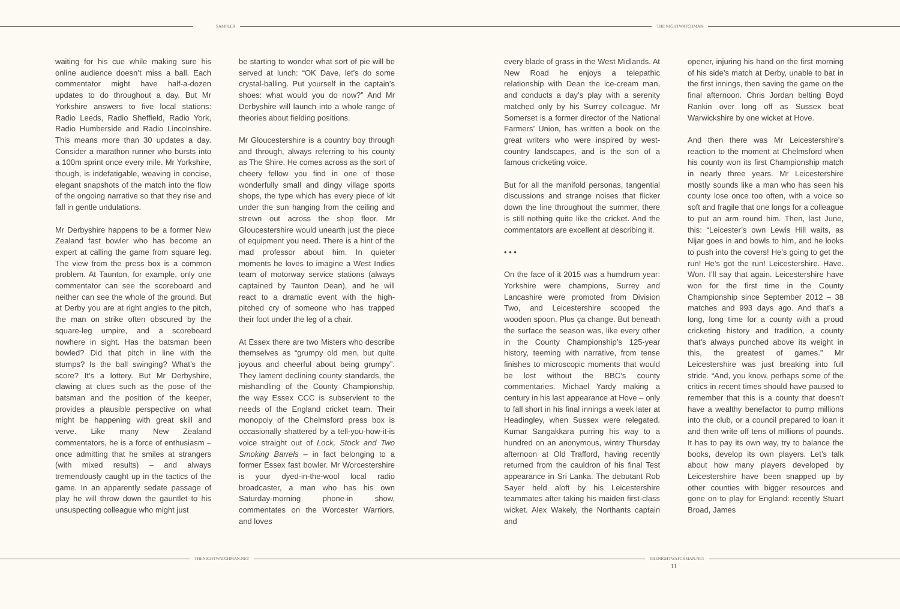SAMPLER THE NIGHTWATCHMAN
waiting for his cue while making sure his online audience doesn’t miss a ball. Each commentator might have half-a-dozen updates to do throughout a day. But Mr Yorkshire answers to five local stations: Radio Leeds, Radio Sheffield, Radio York, Radio Humberside and Radio Lincolnshire. This means more than 30 updates a day. Consider a marathon runner who bursts into a 100m sprint once every mile. Mr Yorkshire, though, is indefatigable, weaving in concise, elegant snapshots of the match into the flow of the ongoing narrative so that they rise and fall in gentle undulations.
Mr Derbyshire happens to be a former New Zealand fast bowler who has become an expert at calling the game from square leg. The view from the press box is a common problem. At Taunton, for example, only one commentator can see the scoreboard and neither can see the whole of the ground. But at Derby you are at right angles to the pitch, the man on strike often obscured by the square-leg umpire, and a scoreboard nowhere in sight. Has the batsman been bowled? Did that pitch in line with the stumps? Is the ball swinging? What’s the score? It’s a lottery. But Mr Derbyshire, clawing at clues such as the pose of the batsman and the position of the keeper, provides a plausible perspective on what might be happening with great skill and verve. Like many New Zealand commentators, he is a force of enthusiasm – once admitting that he smiles at strangers (with mixed results) – and always tremendously caught up in the tactics of the game. In an apparently sedate passage of play he will throw down the gauntlet to his unsuspecting colleague who might just
be starting to wonder what sort of pie will be served at lunch: “OK Dave, let’s do some crystal-balling. Put yourself in the captain’s shoes: what would you do now?” And Mr Derbyshire will launch into a whole range of theories about fielding positions.
Mr Gloucestershire is a country boy through and through, always referring to his county as The Shire. He comes across as the sort of cheery fellow you find in one of those wonderfully small and dingy village sports shops, the type which has every piece of kit under the sun hanging from the ceiling and strewn out across the shop floor. Mr Gloucestershire would unearth just the piece of equipment you need. There is a hint of the mad professor about him. In quieter moments he loves to imagine a West Indies team of motorway service stations (always captained by Taunton Dean), and he will react to a dramatic event with the high-pitched cry of someone who has trapped their foot under the leg of a chair.
At Essex there are two Misters who describe themselves as “grumpy old men, but quite joyous and cheerful about being grumpy”. They lament declining county standards, the mishandling of the County Championship, the way Essex CCC is subservient to the needs of the England cricket team. Their monopoly of the Chelmsford press box is occasionally shattered by a tell-you-how-it-is voice straight out of Lock, Stock and Two Smoking Barrels – in fact belonging to a former Essex fast bowler. Mr Worcestershire is your dyed-in-the-wool local radio broadcaster, a man who has his own Saturday-morning phone-in show, commentates on the Worcester Warriors, and loves
every blade of grass in the West Midlands. At New Road he enjoys a telepathic relationship with Dean the ice-cream man, and conducts a day’s play with a serenity matched only by his Surrey colleague. Mr Somerset is a former director of the National Farmers’ Union, has written a book on the great writers who were inspired by west-country landscapes, and is the son of a famous cricketing voice.
But for all the manifold personas, tangential discussions and strange noises that flicker down the line throughout the summer, there is still nothing quite like the cricket. And the commentators are excellent at describing it.
• • •
On the face of it 2015 was a humdrum year: Yorkshire were champions, Surrey and Lancashire were promoted from Division Two, and Leicestershire scooped the wooden spoon. Plus ça change. But beneath the surface the season was, like every other in the County Championship’s 125-year history, teeming with narrative, from tense finishes to microscopic moments that would be lost without the BBC’s county commentaries. Michael Yardy making a century in his last appearance at Hove – only to fall short in his final innings a week later at Headingley, when Sussex were relegated. Kumar Sangakkara purring his way to a hundred on an anonymous, wintry Thursday afternoon at Old Trafford, having recently returned from the cauldron of his final Test appearance in Sri Lanka. The debutant Rob Sayer held aloft by his Leicestershire teammates after taking his maiden first-class wicket. Alex Wakely, the Northants captain and
opener, injuring his hand on the first morning of his side’s match at Derby, unable to bat in the first innings, then saving the game on the final afternoon. Chris Jordan belting Boyd Rankin over long off as Sussex beat Warwickshire by one wicket at Hove.
And then there was Mr Leicestershire’s reaction to the moment at Chelmsford when his county won its first Championship match in nearly three years. Mr Leicestershire mostly sounds like a man who has seen his county lose once too often, with a voice so soft and fragile that one longs for a colleague to put an arm round him. Then, last June, this: “Leicester’s own Lewis Hill waits, as Nijar goes in and bowls to him, and he looks to push into the covers! He’s going to get the run! He’s got the run! Leicestershire. Have. Won. I’ll say that again. Leicestershire have won for the first time in the County Championship since September 2012 – 38 matches and 993 days ago. And that’s a long, long time for a county with a proud cricketing history and tradition, a county that’s always punched above its weight in this, the greatest of games.” Mr Leicestershire was just breaking into full stride. “And, you know, perhaps some of the critics in recent times should have paused to remember that this is a county that doesn’t have a wealthy benefactor to pump millions into the club, or a council prepared to loan it and then write off tens of millions of pounds. It has to pay its own way, try to balance the books, develop its own players. Let’s talk about how many players developed by Leicestershire have been snapped up by other counties with bigger resources and gone on to play for England: recently Stuart Broad, James
THENIGHTWATCHMAN.NET THENIGHTWATCHMAN.NET
11